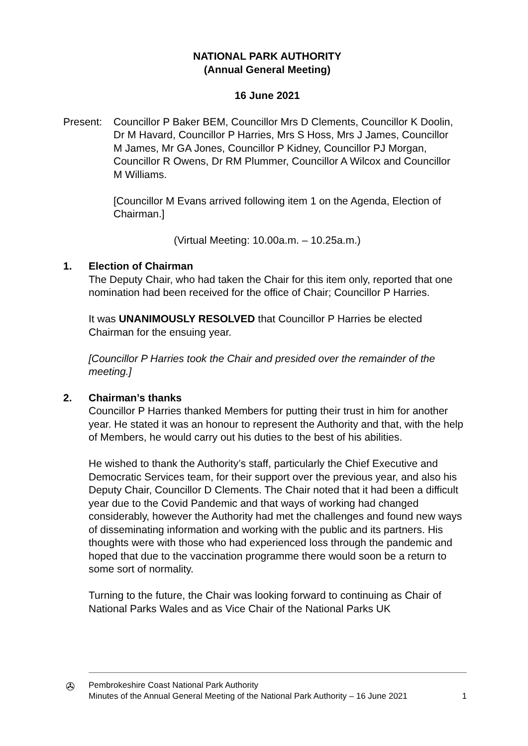NATIONAL PARK AUTHORITY
(Annual General Meeting)
16 June 2021
Present: Councillor P Baker BEM, Councillor Mrs D Clements, Councillor K Doolin, Dr M Havard, Councillor P Harries, Mrs S Hoss, Mrs J James, Councillor M James, Mr GA Jones, Councillor P Kidney, Councillor PJ Morgan, Councillor R Owens, Dr RM Plummer, Councillor A Wilcox and Councillor M Williams.
[Councillor M Evans arrived following item 1 on the Agenda, Election of Chairman.]
(Virtual Meeting: 10.00a.m. – 10.25a.m.)
1. Election of Chairman
The Deputy Chair, who had taken the Chair for this item only, reported that one nomination had been received for the office of Chair; Councillor P Harries.
It was UNANIMOUSLY RESOLVED that Councillor P Harries be elected Chairman for the ensuing year.
[Councillor P Harries took the Chair and presided over the remainder of the meeting.]
2. Chairman’s thanks
Councillor P Harries thanked Members for putting their trust in him for another year. He stated it was an honour to represent the Authority and that, with the help of Members, he would carry out his duties to the best of his abilities.
He wished to thank the Authority’s staff, particularly the Chief Executive and Democratic Services team, for their support over the previous year, and also his Deputy Chair, Councillor D Clements. The Chair noted that it had been a difficult year due to the Covid Pandemic and that ways of working had changed considerably, however the Authority had met the challenges and found new ways of disseminating information and working with the public and its partners. His thoughts were with those who had experienced loss through the pandemic and hoped that due to the vaccination programme there would soon be a return to some sort of normality.
Turning to the future, the Chair was looking forward to continuing as Chair of National Parks Wales and as Vice Chair of the National Parks UK
✇
Pembrokeshire Coast National Park Authority
Minutes of the Annual General Meeting of the National Park Authority – 16 June 2021
1